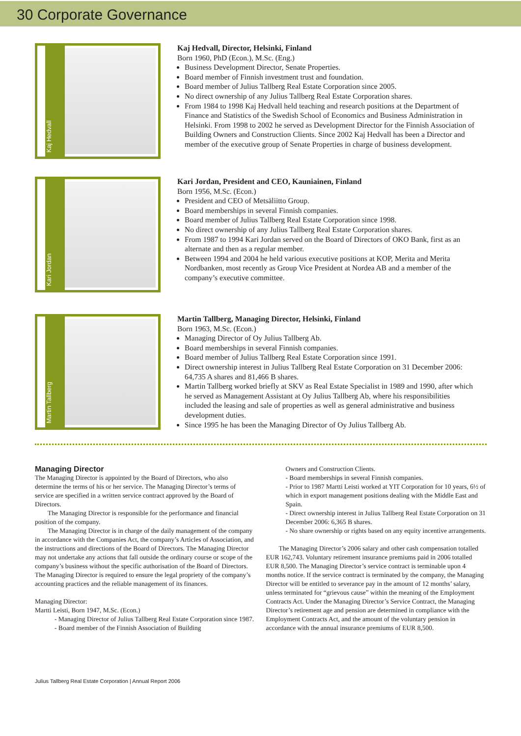30 Corporate Governance
Kaj Hedvall
Kaj Hedvall, Director, Helsinki, Finland
Born 1960, PhD (Econ.), M.Sc. (Eng.)
Business Development Director, Senate Properties.
Board member of Finnish investment trust and foundation.
Board member of Julius Tallberg Real Estate Corporation since 2005.
No direct ownership of any Julius Tallberg Real Estate Corporation shares.
From 1984 to 1998 Kaj Hedvall held teaching and research positions at the Department of Finance and Statistics of the Swedish School of Economics and Business Administration in Helsinki. From 1998 to 2002 he served as Development Director for the Finnish Association of Building Owners and Construction Clients. Since 2002 Kaj Hedvall has been a Director and member of the executive group of Senate Properties in charge of business development.
Kari Jordan
Kari Jordan, President and CEO, Kauniainen, Finland
Born 1956, M.Sc. (Econ.)
President and CEO of Metsäliitto Group.
Board memberships in several Finnish companies.
Board member of Julius Tallberg Real Estate Corporation since 1998.
No direct ownership of any Julius Tallberg Real Estate Corporation shares.
From 1987 to 1994 Kari Jordan served on the Board of Directors of OKO Bank, first as an alternate and then as a regular member.
Between 1994 and 2004 he held various executive positions at KOP, Merita and Merita Nordbanken, most recently as Group Vice President at Nordea AB and a member of the company’s executive committee.
Martin Tallberg
Martin Tallberg, Managing Director, Helsinki, Finland
Born 1963, M.Sc. (Econ.)
Managing Director of Oy Julius Tallberg Ab.
Board memberships in several Finnish companies.
Board member of Julius Tallberg Real Estate Corporation since 1991.
Direct ownership interest in Julius Tallberg Real Estate Corporation on 31 December 2006: 64,735 A shares and 81,466 B shares.
Martin Tallberg worked briefly at SKV as Real Estate Specialist in 1989 and 1990, after which he served as Management Assistant at Oy Julius Tallberg Ab, where his responsibilities included the leasing and sale of properties as well as general administrative and business development duties.
Since 1995 he has been the Managing Director of Oy Julius Tallberg Ab.
Managing Director
The Managing Director is appointed by the Board of Directors, who also determine the terms of his or her service. The Managing Director’s terms of service are specified in a written service contract approved by the Board of Directors.
The Managing Director is responsible for the performance and financial position of the company.
The Managing Director is in charge of the daily management of the company in accordance with the Companies Act, the company’s Articles of Association, and the instructions and directions of the Board of Directors. The Managing Director may not undertake any actions that fall outside the ordinary course or scope of the company’s business without the specific authorisation of the Board of Directors. The Managing Director is required to ensure the legal propriety of the company’s accounting practices and the reliable management of its finances.
Managing Director:
Martti Leisti, Born 1947, M.Sc. (Econ.)
- Managing Director of Julius Tallberg Real Estate Corporation since 1987.
- Board member of the Finnish Association of Building
Owners and Construction Clients.
- Board memberships in several Finnish companies.
- Prior to 1987 Martti Leisti worked at YIT Corporation for 10 years, 6½ of which in export management positions dealing with the Middle East and Spain.
- Direct ownership interest in Julius Tallberg Real Estate Corporation on 31 December 2006: 6,365 B shares.
- No share ownership or rights based on any equity incentive arrangements.
The Managing Director’s 2006 salary and other cash compensation totalled EUR 162,743. Voluntary retirement insurance premiums paid in 2006 totalled EUR 8,500. The Managing Director’s service contract is terminable upon 4 months notice. If the service contract is terminated by the company, the Managing Director will be entitled to severance pay in the amount of 12 months’ salary, unless terminated for “grievous cause” within the meaning of the Employment Contracts Act. Under the Managing Director’s Service Contract, the Managing Director’s retirement age and pension are determined in compliance with the Employment Contracts Act, and the amount of the voluntary pension in accordance with the annual insurance premiums of EUR 8,500.
Julius Tallberg Real Estate Corporation | Annual Report 2006